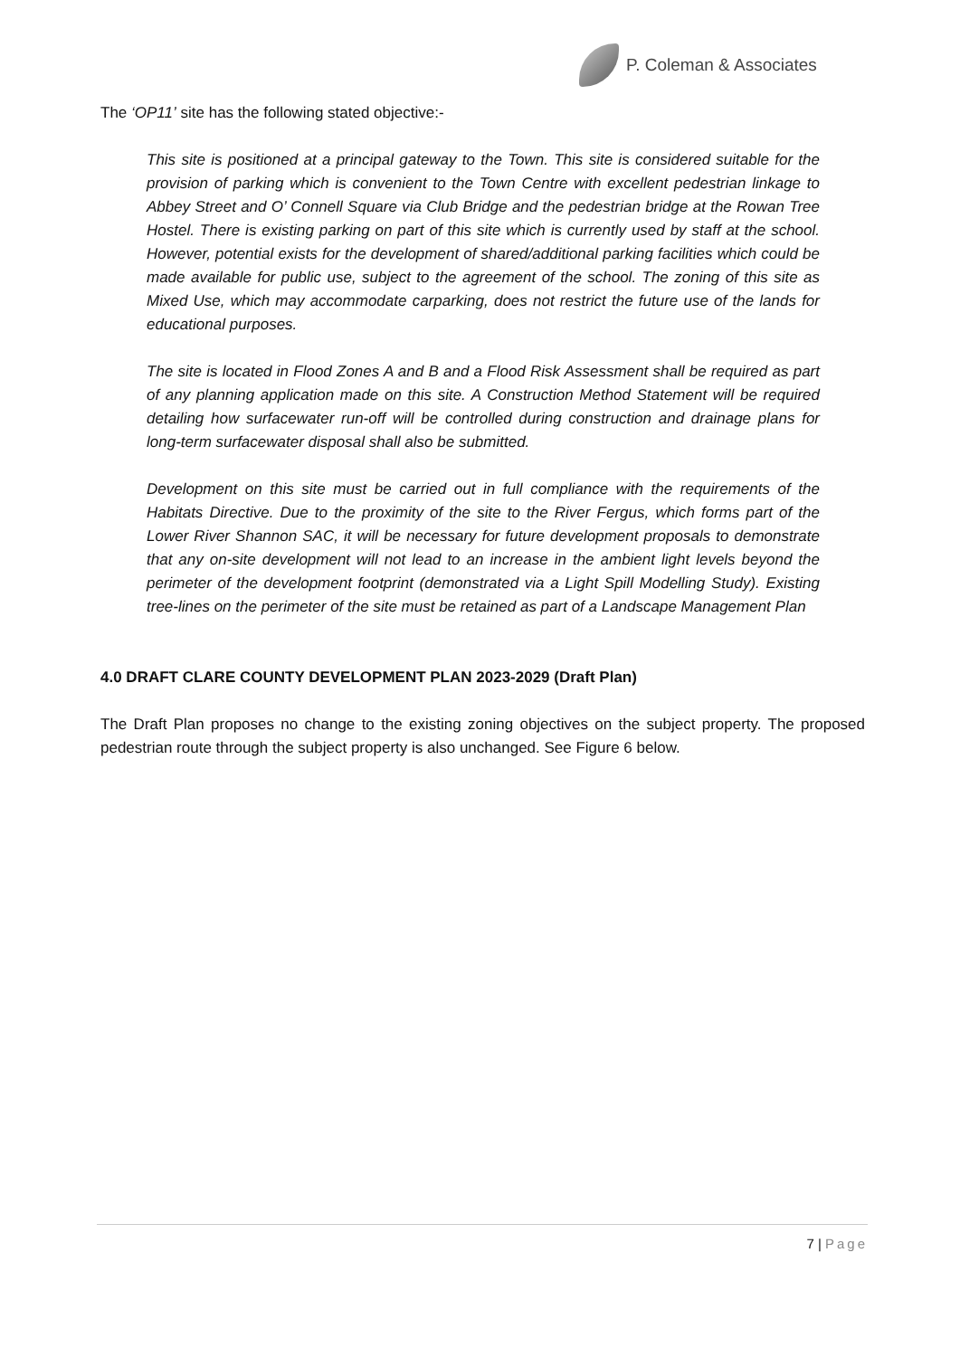P. Coleman & Associates
The ‘OP11’ site has the following stated objective:-
This site is positioned at a principal gateway to the Town. This site is considered suitable for the provision of parking which is convenient to the Town Centre with excellent pedestrian linkage to Abbey Street and O’ Connell Square via Club Bridge and the pedestrian bridge at the Rowan Tree Hostel. There is existing parking on part of this site which is currently used by staff at the school. However, potential exists for the development of shared/additional parking facilities which could be made available for public use, subject to the agreement of the school. The zoning of this site as Mixed Use, which may accommodate carparking, does not restrict the future use of the lands for educational purposes.
The site is located in Flood Zones A and B and a Flood Risk Assessment shall be required as part of any planning application made on this site. A Construction Method Statement will be required detailing how surfacewater run-off will be controlled during construction and drainage plans for long-term surfacewater disposal shall also be submitted.
Development on this site must be carried out in full compliance with the requirements of the Habitats Directive. Due to the proximity of the site to the River Fergus, which forms part of the Lower River Shannon SAC, it will be necessary for future development proposals to demonstrate that any on-site development will not lead to an increase in the ambient light levels beyond the perimeter of the development footprint (demonstrated via a Light Spill Modelling Study). Existing tree-lines on the perimeter of the site must be retained as part of a Landscape Management Plan
4.0 DRAFT CLARE COUNTY DEVELOPMENT PLAN 2023-2029 (Draft Plan)
The Draft Plan proposes no change to the existing zoning objectives on the subject property. The proposed pedestrian route through the subject property is also unchanged. See Figure 6 below.
7 | Page